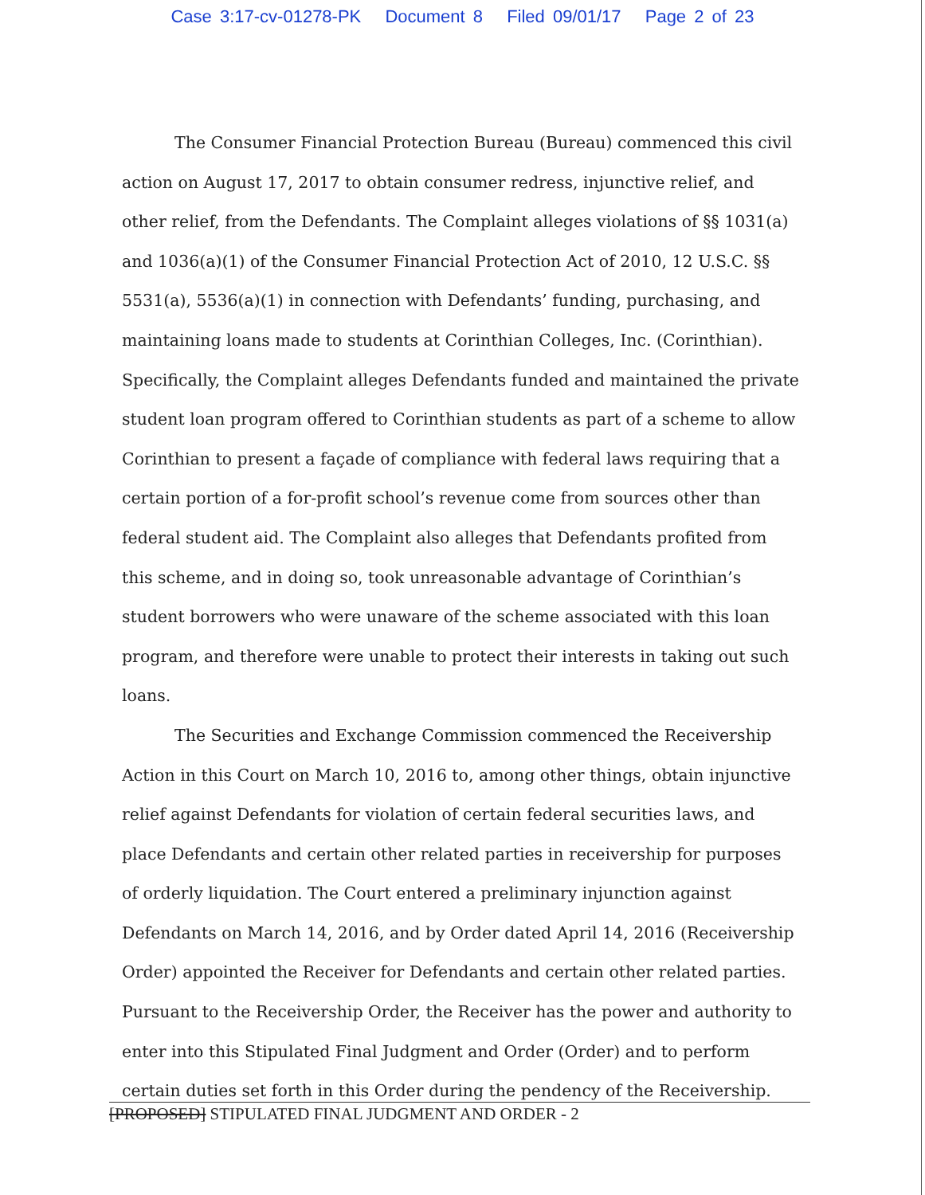Case 3:17-cv-01278-PK Document 8 Filed 09/01/17 Page 2 of 23
The Consumer Financial Protection Bureau (Bureau) commenced this civil action on August 17, 2017 to obtain consumer redress, injunctive relief, and other relief, from the Defendants. The Complaint alleges violations of §§ 1031(a) and 1036(a)(1) of the Consumer Financial Protection Act of 2010, 12 U.S.C. §§ 5531(a), 5536(a)(1) in connection with Defendants’ funding, purchasing, and maintaining loans made to students at Corinthian Colleges, Inc. (Corinthian). Specifically, the Complaint alleges Defendants funded and maintained the private student loan program offered to Corinthian students as part of a scheme to allow Corinthian to present a façade of compliance with federal laws requiring that a certain portion of a for-profit school’s revenue come from sources other than federal student aid. The Complaint also alleges that Defendants profited from this scheme, and in doing so, took unreasonable advantage of Corinthian’s student borrowers who were unaware of the scheme associated with this loan program, and therefore were unable to protect their interests in taking out such loans.
The Securities and Exchange Commission commenced the Receivership Action in this Court on March 10, 2016 to, among other things, obtain injunctive relief against Defendants for violation of certain federal securities laws, and place Defendants and certain other related parties in receivership for purposes of orderly liquidation. The Court entered a preliminary injunction against Defendants on March 14, 2016, and by Order dated April 14, 2016 (Receivership Order) appointed the Receiver for Defendants and certain other related parties. Pursuant to the Receivership Order, the Receiver has the power and authority to enter into this Stipulated Final Judgment and Order (Order) and to perform certain duties set forth in this Order during the pendency of the Receivership.
[PROPOSED] STIPULATED FINAL JUDGMENT AND ORDER - 2